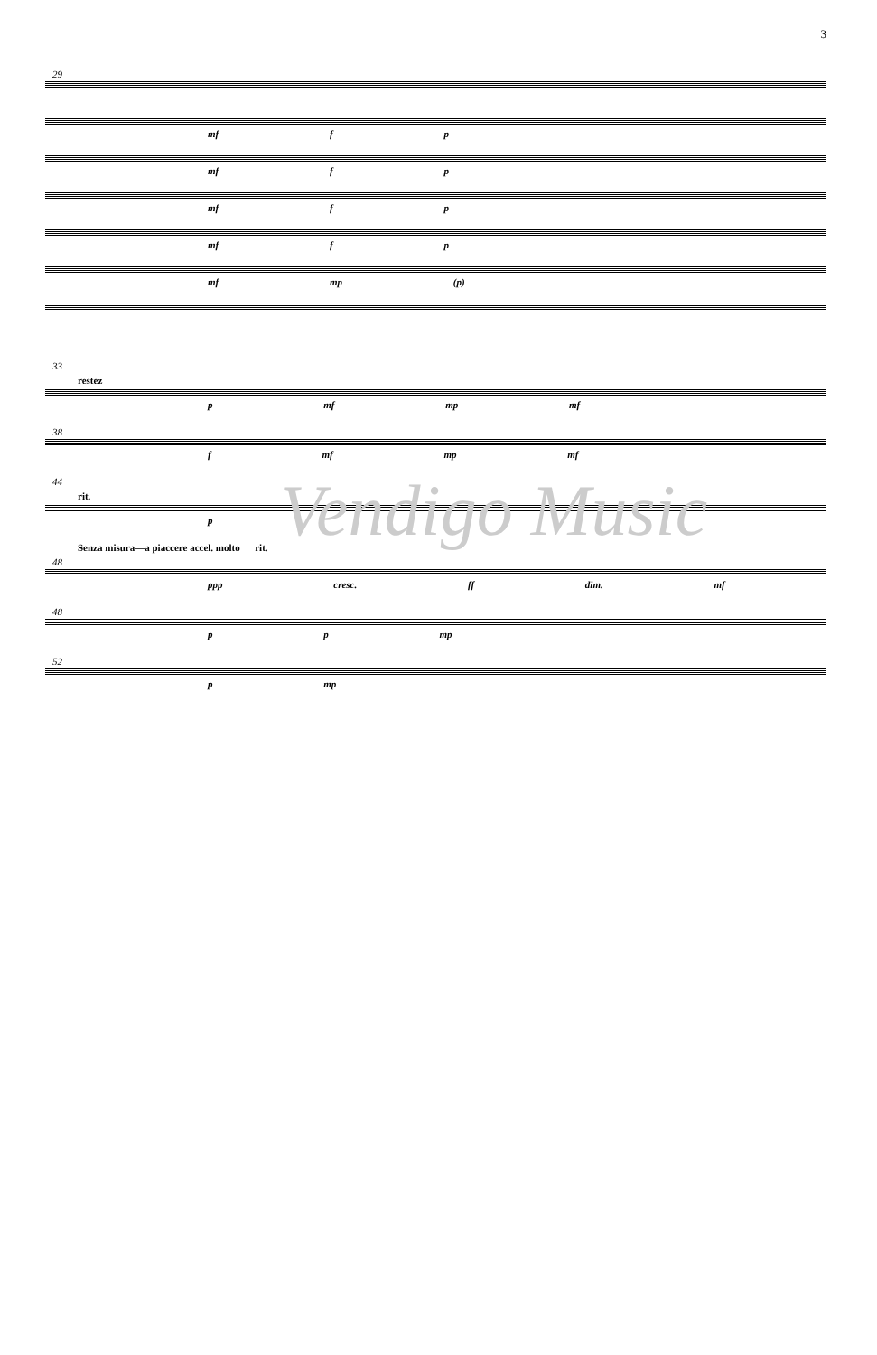3
29
mf f p
mf f p
mf f p
mf f p
mf mp (p)
33
restez
p mf mp mf
38
f mf mp mf
44
rit.
p
Senza misura—a piaccere accel. molto rit.
48
ppp cresc. ff dim. mf
48
p p mp
52
p mp
Vendigo Music